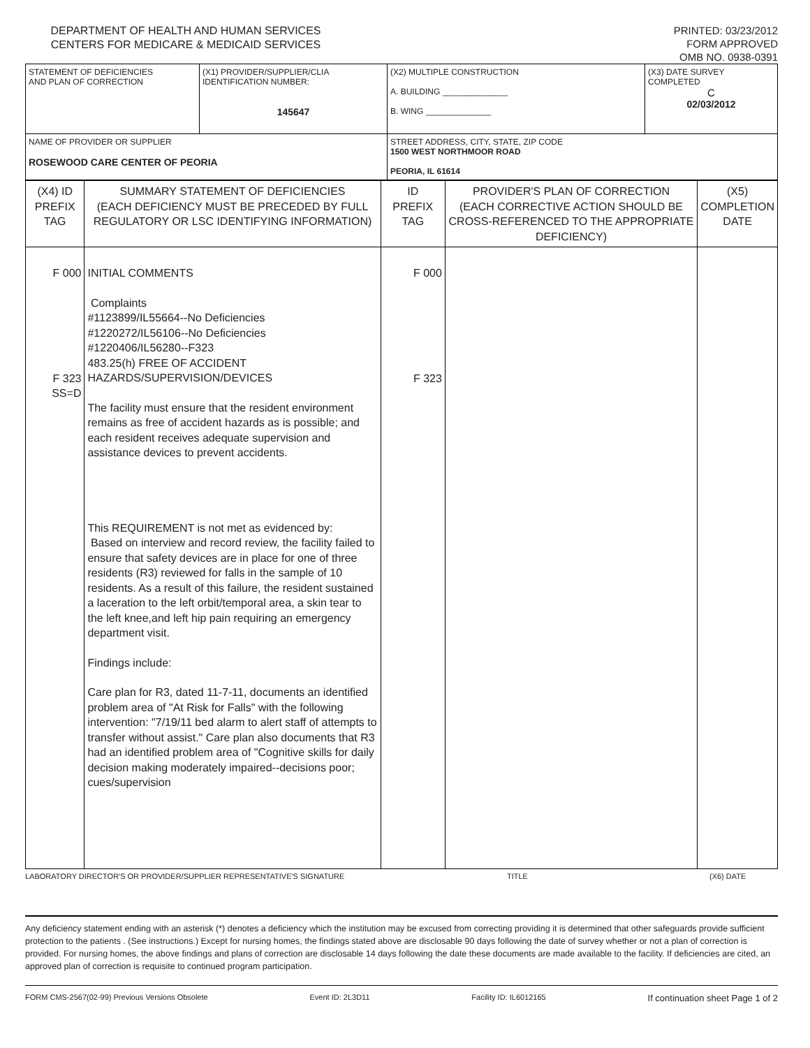DEPARTMENT OF HEALTH AND HUMAN SERVICES
CENTERS FOR MEDICARE & MEDICAID SERVICES
PRINTED: 03/23/2012
FORM APPROVED
OMB NO. 0938-0391
| STATEMENT OF DEFICIENCIES AND PLAN OF CORRECTION | (X1) PROVIDER/SUPPLIER/CLIA IDENTIFICATION NUMBER: 145647 | (X2) MULTIPLE CONSTRUCTION A. BUILDING ______________ B. WING ______________ | (X3) DATE SURVEY COMPLETED C 02/03/2012 |
| NAME OF PROVIDER OR SUPPLIER ROSEWOOD CARE CENTER OF PEORIA | | STREET ADDRESS, CITY, STATE, ZIP CODE 1500 WEST NORTHMOOR ROAD PEORIA, IL 61614 | |
| (X4) ID PREFIX TAG | SUMMARY STATEMENT OF DEFICIENCIES (EACH DEFICIENCY MUST BE PRECEDED BY FULL REGULATORY OR LSC IDENTIFYING INFORMATION) | ID PREFIX TAG | PROVIDER'S PLAN OF CORRECTION (EACH CORRECTIVE ACTION SHOULD BE CROSS-REFERENCED TO THE APPROPRIATE DEFICIENCY) | (X5) COMPLETION DATE |
| F 000 F 323 SS=D | INITIAL COMMENTS Complaints #1123899/IL55664--No Deficiencies #1220272/IL56106--No Deficiencies #1220406/IL56280--F323 483.25(h) FREE OF ACCIDENT HAZARDS/SUPERVISION/DEVICES The facility must ensure that the resident environment remains as free of accident hazards as is possible; and each resident receives adequate supervision and assistance devices to prevent accidents. This REQUIREMENT is not met as evidenced by: Based on interview and record review, the facility failed to ensure that safety devices are in place for one of three residents (R3) reviewed for falls in the sample of 10 residents. As a result of this failure, the resident sustained a laceration to the left orbit/temporal area, a skin tear to the left knee,and left hip pain requiring an emergency department visit. Findings include: Care plan for R3, dated 11-7-11, documents an identified problem area of "At Risk for Falls" with the following intervention: "7/19/11 bed alarm to alert staff of attempts to transfer without assist." Care plan also documents that R3 had an identified problem area of "Cognitive skills for daily decision making moderately impaired--decisions poor; cues/supervision | F 000 F 323 | | |
LABORATORY DIRECTOR'S OR PROVIDER/SUPPLIER REPRESENTATIVE'S SIGNATURE TITLE (X6) DATE
Any deficiency statement ending with an asterisk (*) denotes a deficiency which the institution may be excused from correcting providing it is determined that other safeguards provide sufficient protection to the patients . (See instructions.) Except for nursing homes, the findings stated above are disclosable 90 days following the date of survey whether or not a plan of correction is provided. For nursing homes, the above findings and plans of correction are disclosable 14 days following the date these documents are made available to the facility. If deficiencies are cited, an approved plan of correction is requisite to continued program participation.
FORM CMS-2567(02-99) Previous Versions Obsolete Event ID: 2L3D11 Facility ID: IL6012165 If continuation sheet Page 1 of 2